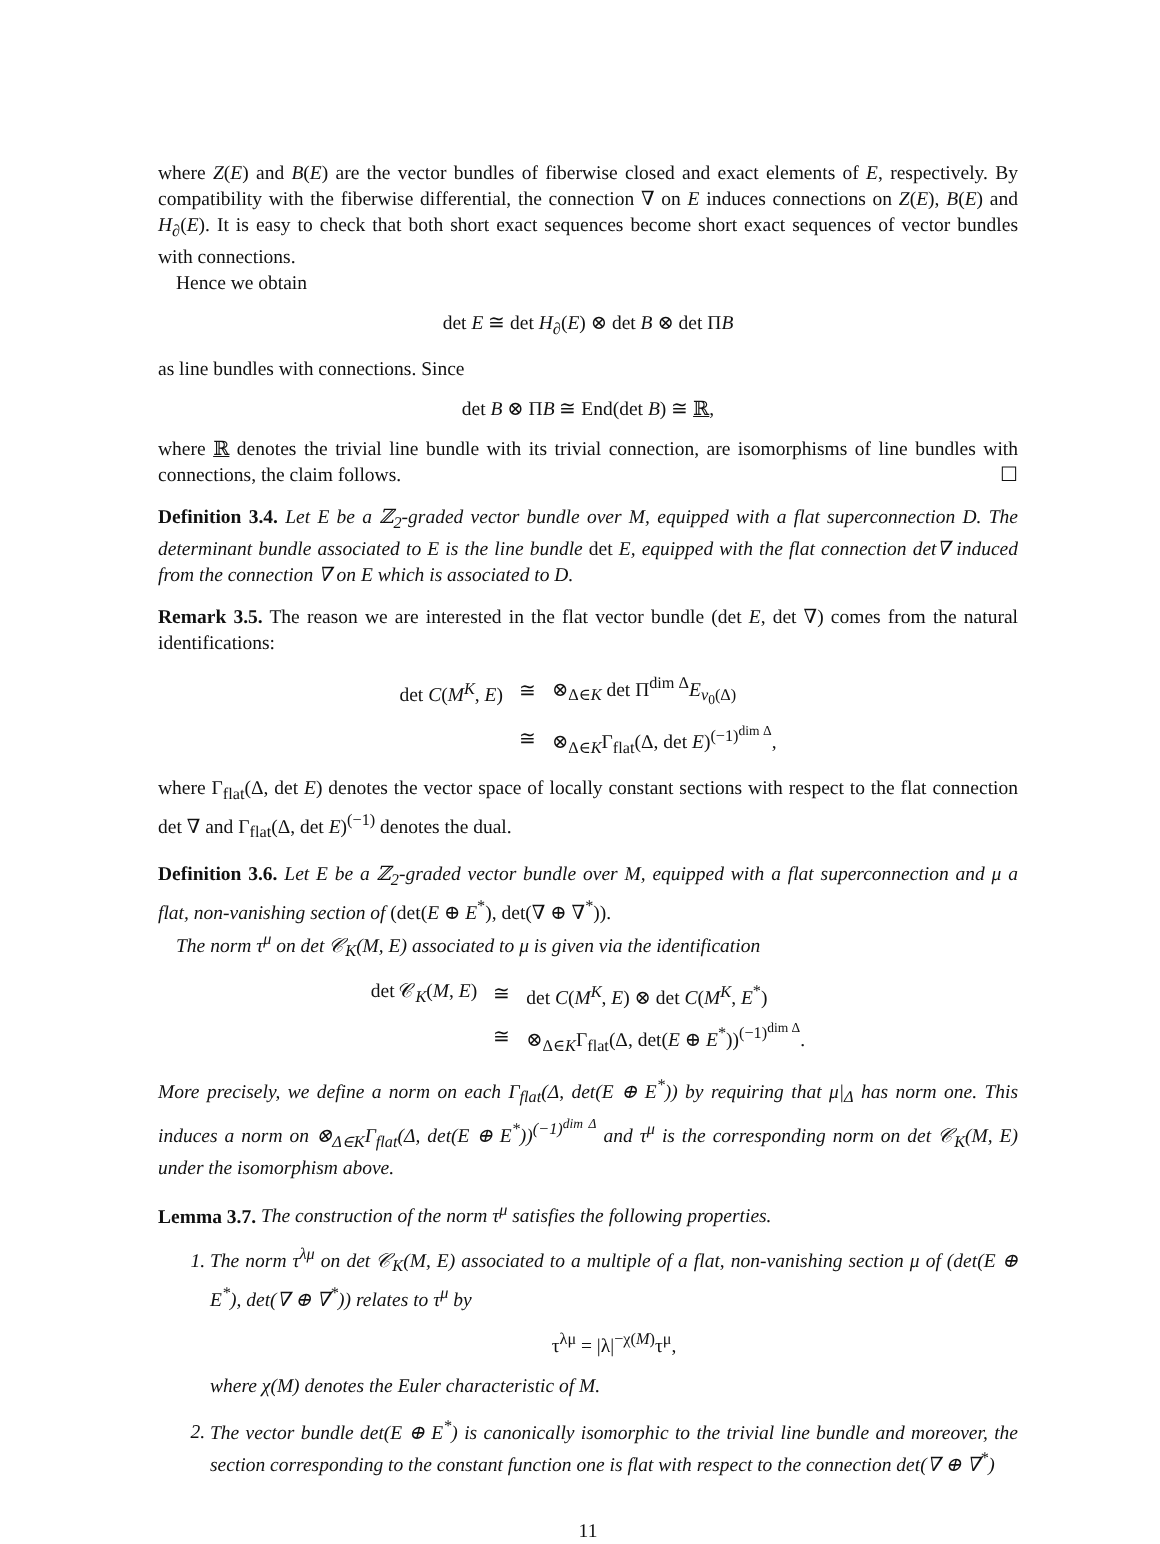where Z(E) and B(E) are the vector bundles of fiberwise closed and exact elements of E, respectively. By compatibility with the fiberwise differential, the connection ∇ on E induces connections on Z(E), B(E) and H<sub>∂</sub>(E). It is easy to check that both short exact sequences become short exact sequences of vector bundles with connections.
Hence we obtain
det E ≅ det H<sub>∂</sub>(E) ⊗ det B ⊗ det ΠB
as line bundles with connections. Since
det B ⊗ ΠB ≅ End(det B) ≅ ℝ,
where ℝ denotes the trivial line bundle with its trivial connection, are isomorphisms of line bundles with connections, the claim follows. ☐
Definition 3.4. Let E be a ℤ<sub>2</sub>-graded vector bundle over M, equipped with a flat superconnection D. The determinant bundle associated to E is the line bundle det E, equipped with the flat connection det∇ induced from the connection ∇ on E which is associated to D.
Remark 3.5. The reason we are interested in the flat vector bundle (det E, det ∇) comes from the natural identifications:
| det C ( M<sup>K</sup> , E ) | ≅ | ⊗<sub>Δ∈K</sub> det Π<sup>dim Δ</sup> E<sub>v<sub>0</sub>(Δ)</sub> |
| | ≅ | ⊗<sub>Δ∈K</sub>Γ<sub>flat</sub>(Δ, det E )<sup>(−1)<sup>dim Δ</sup></sup>, |
where Γ<sub>flat</sub>(Δ, det E) denotes the vector space of locally constant sections with respect to the flat connection det ∇ and Γ<sub>flat</sub>(Δ, det E)<sup>(−1)</sup> denotes the dual.
Definition 3.6. Let E be a ℤ<sub>2</sub>-graded vector bundle over M, equipped with a flat superconnection and μ a flat, non-vanishing section of (det(E ⊕ E<sup>*</sup>), det(∇ ⊕ ∇<sup>*</sup>)).
The norm τ<sup>μ</sup> on det 𝒞<sub>K</sub>(M, E) associated to μ is given via the identification
| det 𝒞<sub>K</sub>( M , E ) | ≅ | det C ( M<sup>K</sup> , E ) ⊗ det C ( M<sup>K</sup> , E<sup>*</sup>) |
| | ≅ | ⊗<sub>Δ∈K</sub>Γ<sub>flat</sub>(Δ, det( E ⊕ E<sup>*</sup>))<sup>(−1)<sup>dim Δ</sup></sup>. |
More precisely, we define a norm on each Γ<sub>flat</sub>(Δ, det(E ⊕ E<sup>*</sup>)) by requiring that μ|<sub>Δ</sub> has norm one. This induces a norm on ⊗<sub>Δ∈K</sub>Γ<sub>flat</sub>(Δ, det(E ⊕ E<sup>*</sup>))<sup>(−1)<sup>dim Δ</sup></sup> and τ<sup>μ</sup> is the corresponding norm on det 𝒞<sub>K</sub>(M, E) under the isomorphism above.
Lemma 3.7. The construction of the norm τ<sup>μ</sup> satisfies the following properties.
1. The norm τ<sup>λμ</sup> on det 𝒞<sub>K</sub>(M, E) associated to a multiple of a flat, non-vanishing section μ of (det(E ⊕ E<sup>*</sup>), det(∇ ⊕ ∇<sup>*</sup>)) relates to τ<sup>μ</sup> by
τ<sup>λμ</sup> = |λ|<sup>−χ(M)</sup>τ<sup>μ</sup>,
where χ(M) denotes the Euler characteristic of M.
2. The vector bundle det(E ⊕ E<sup>*</sup>) is canonically isomorphic to the trivial line bundle and moreover, the section corresponding to the constant function one is flat with respect to the connection det(∇ ⊕ ∇<sup>*</sup>)
11